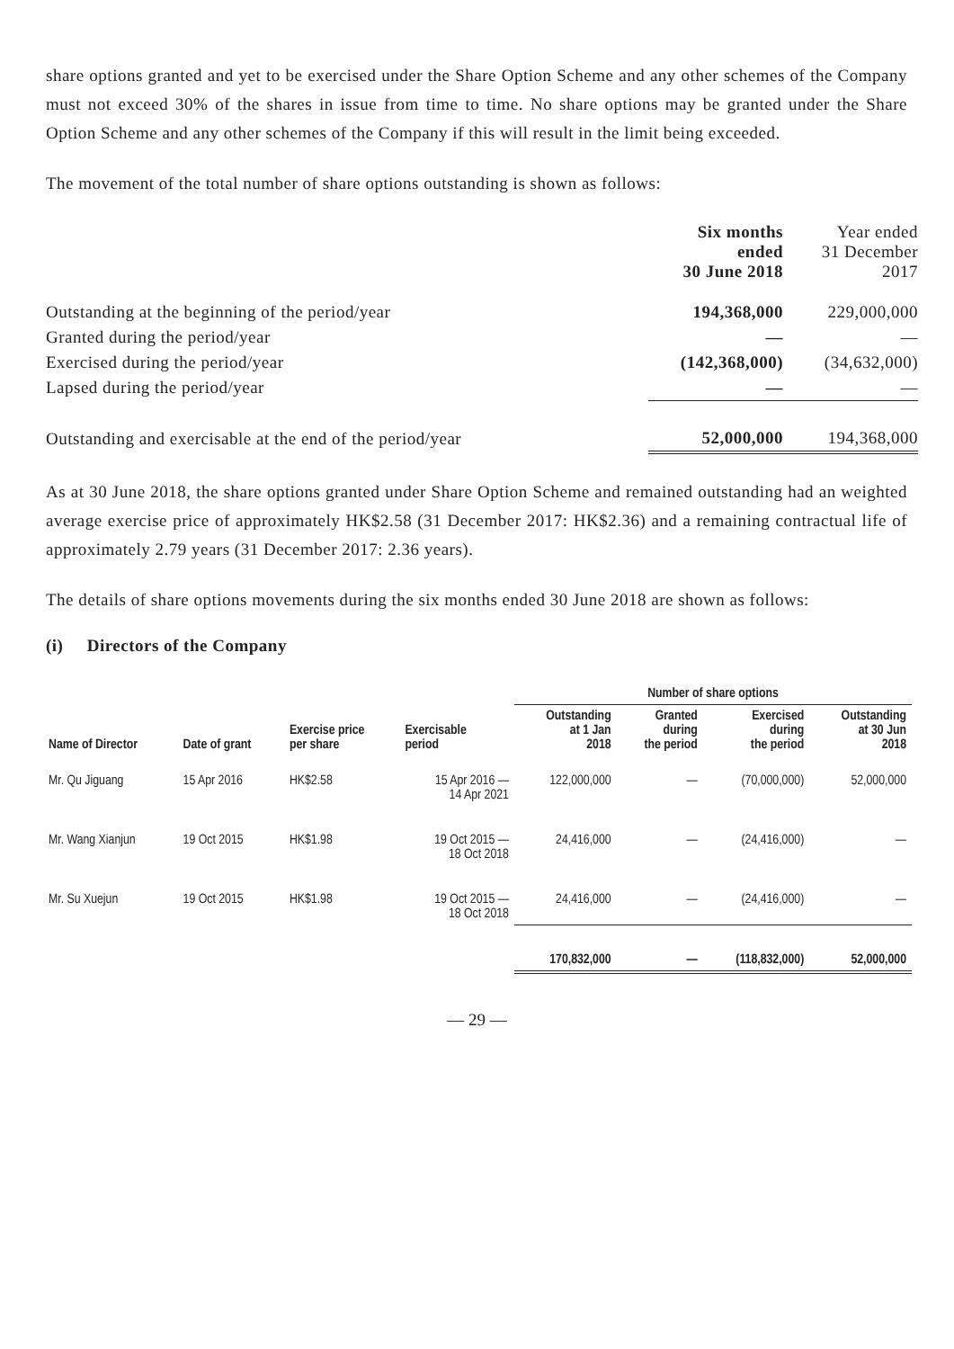share options granted and yet to be exercised under the Share Option Scheme and any other schemes of the Company must not exceed 30% of the shares in issue from time to time. No share options may be granted under the Share Option Scheme and any other schemes of the Company if this will result in the limit being exceeded.
The movement of the total number of share options outstanding is shown as follows:
| | Six months ended 30 June 2018 | Year ended 31 December 2017 |
| Outstanding at the beginning of the period/year | 194,368,000 | 229,000,000 |
| Granted during the period/year | — | — |
| Exercised during the period/year | (142,368,000) | (34,632,000) |
| Lapsed during the period/year | — | — |
| Outstanding and exercisable at the end of the period/year | 52,000,000 | 194,368,000 |
As at 30 June 2018, the share options granted under Share Option Scheme and remained outstanding had an weighted average exercise price of approximately HK$2.58 (31 December 2017: HK$2.36) and a remaining contractual life of approximately 2.79 years (31 December 2017: 2.36 years).
The details of share options movements during the six months ended 30 June 2018 are shown as follows:
(i) Directors of the Company
| | | | | Number of share options | | | |
| --- | --- | --- | --- | --- | --- | --- | --- |
| Name of Director | Date of grant | Exercise price per share | Exercisable period | Outstanding at 1 Jan 2018 | Granted during the period | Exercised during the period | Outstanding at 30 Jun 2018 |
| Mr. Qu Jiguang | 15 Apr 2016 | HK$2.58 | 15 Apr 2016 — 14 Apr 2021 | 122,000,000 | — | (70,000,000) | 52,000,000 |
| Mr. Wang Xianjun | 19 Oct 2015 | HK$1.98 | 19 Oct 2015 — 18 Oct 2018 | 24,416,000 | — | (24,416,000) | — |
| Mr. Su Xuejun | 19 Oct 2015 | HK$1.98 | 19 Oct 2015 — 18 Oct 2018 | 24,416,000 | — | (24,416,000) | — |
| | | | | 170,832,000 | — | (118,832,000) | 52,000,000 |
— 29 —